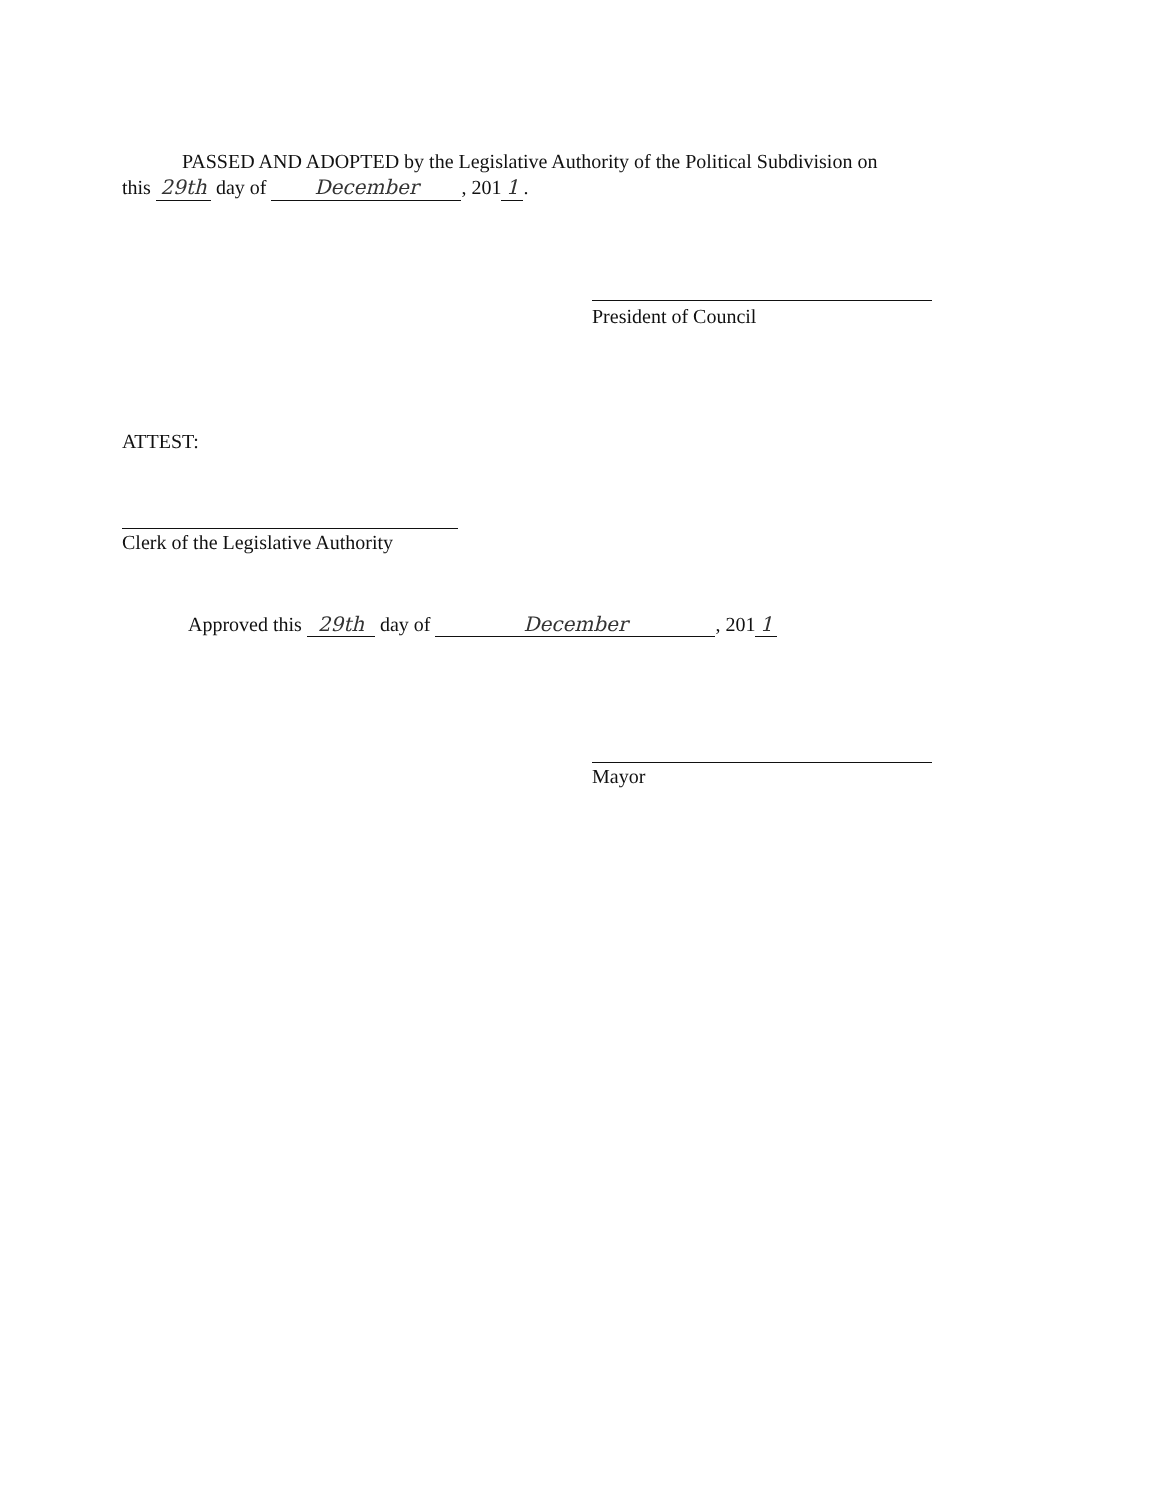PASSED AND ADOPTED by the Legislative Authority of the Political Subdivision on
this 29th day of December, 201 1.
President of Council
ATTEST:
Clerk of the Legislative Authority
Approved this 29th day of December, 201 1
Mayor